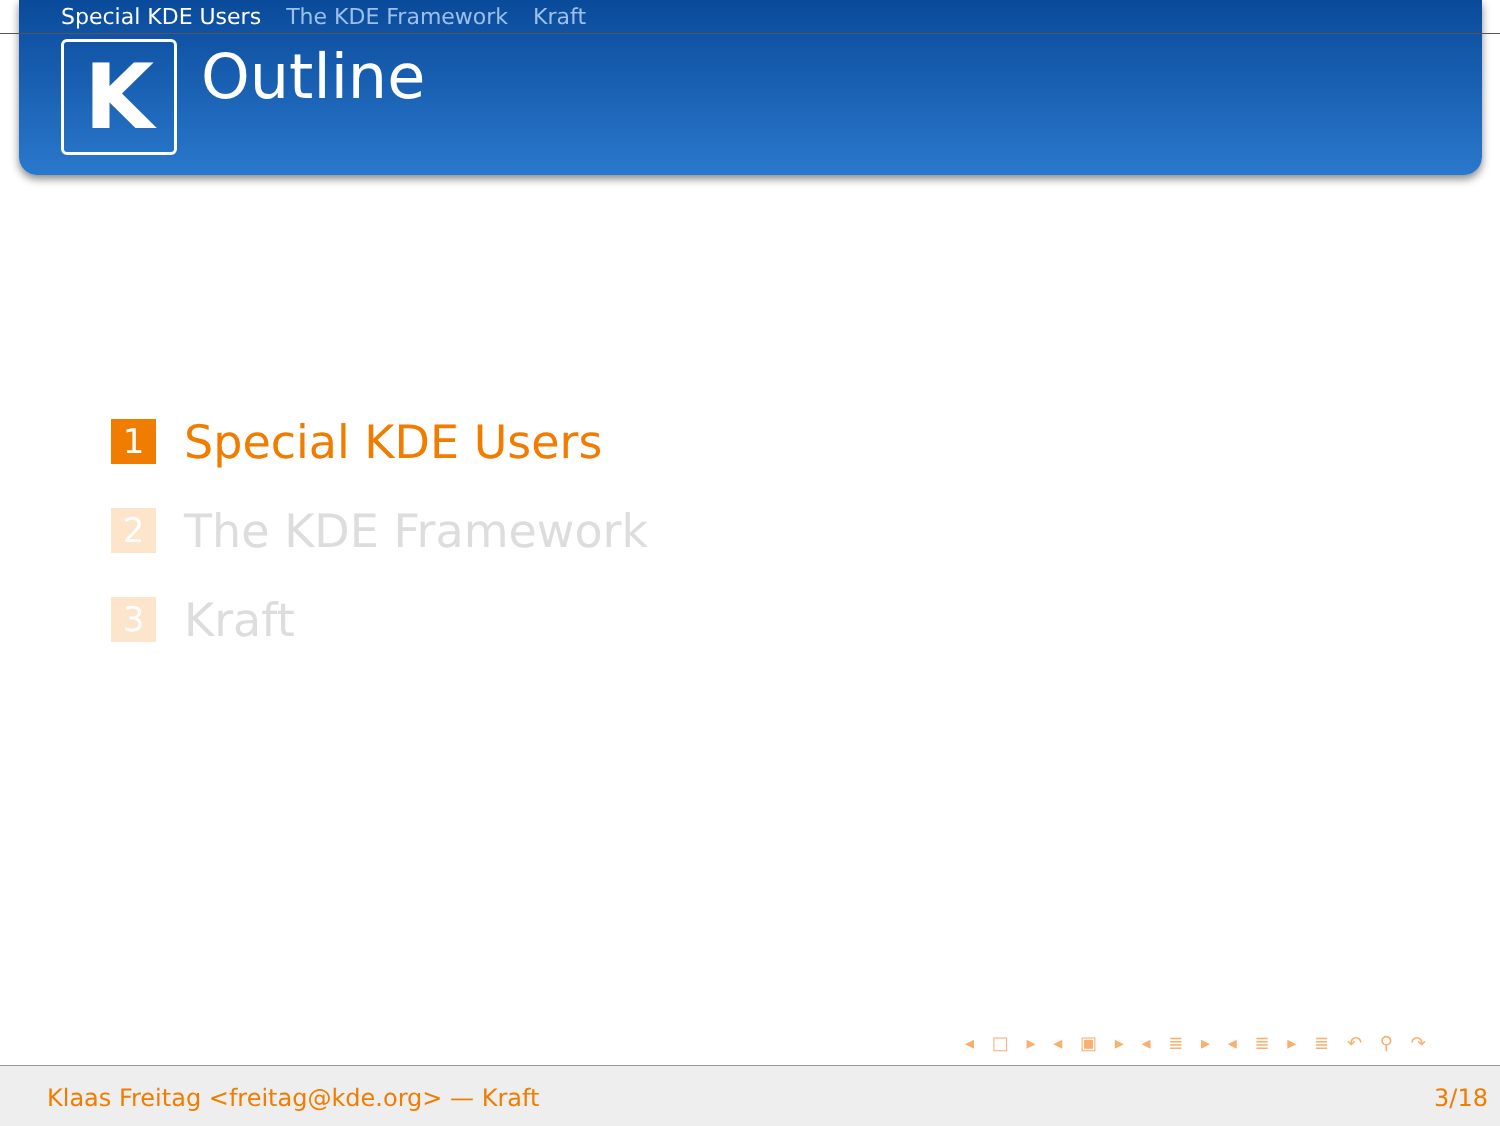Special KDE Users The KDE Framework Kraft
K Outline
1
Special KDE Users
2
The KDE Framework
3
Kraft
◂ □ ▸ ◂ ▣ ▸ ◂ ≣ ▸ ◂ ≣ ▸ ≣ ↶ ⚲ ↷
Klaas Freitag <freitag@kde.org> — Kraft 3/18